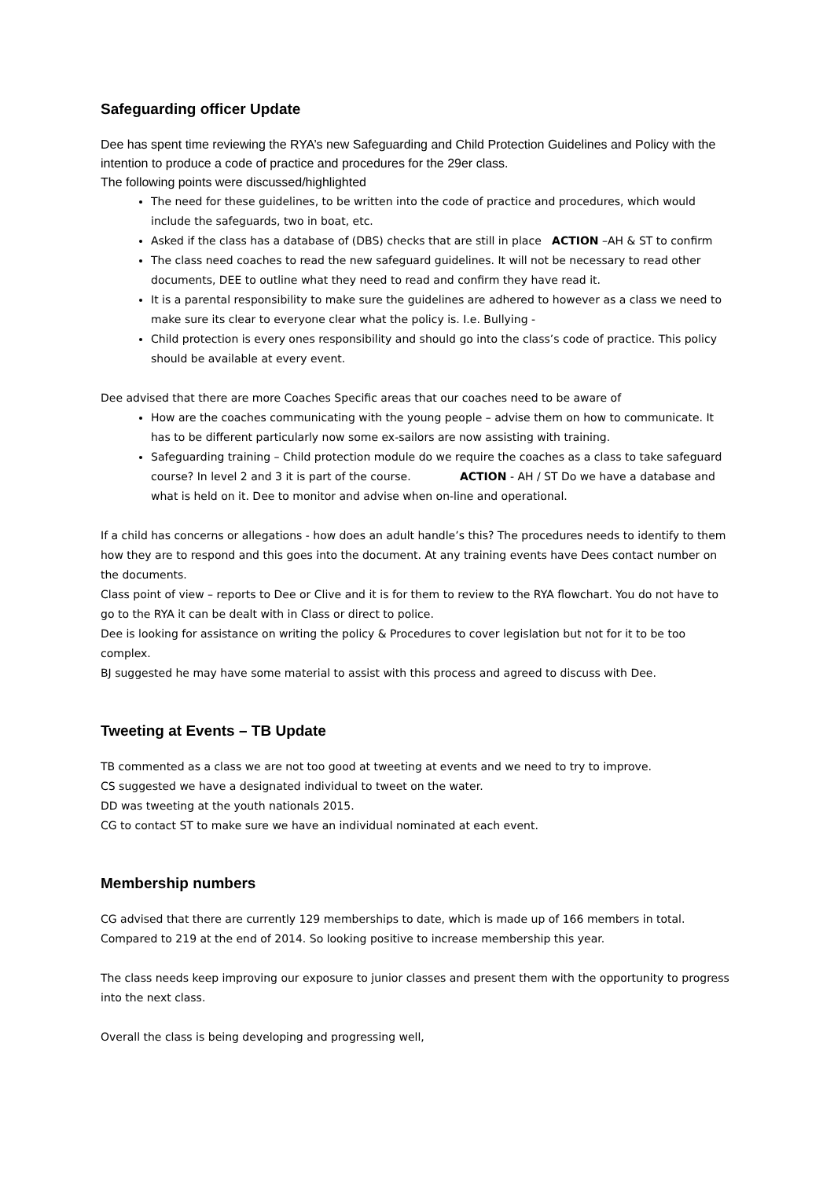Safeguarding officer Update
Dee has spent time reviewing the RYA’s new Safeguarding and Child Protection Guidelines and Policy with the intention to produce a code of practice and procedures for the 29er class.
The following points were discussed/highlighted
The need for these guidelines, to be written into the code of practice and procedures, which would include the safeguards, two in boat, etc.
Asked if the class has a database of (DBS) checks that are still in place ACTION –AH & ST to confirm
The class need coaches to read the new safeguard guidelines. It will not be necessary to read other documents, DEE to outline what they need to read and confirm they have read it.
It is a parental responsibility to make sure the guidelines are adhered to however as a class we need to make sure its clear to everyone clear what the policy is. I.e. Bullying -
Child protection is every ones responsibility and should go into the class’s code of practice. This policy should be available at every event.
Dee advised that there are more Coaches Specific areas that our coaches need to be aware of
How are the coaches communicating with the young people – advise them on how to communicate. It has to be different particularly now some ex-sailors are now assisting with training.
Safeguarding training – Child protection module do we require the coaches as a class to take safeguard course? In level 2 and 3 it is part of the course. ACTION - AH / ST Do we have a database and what is held on it. Dee to monitor and advise when on-line and operational.
If a child has concerns or allegations - how does an adult handle’s this? The procedures needs to identify to them how they are to respond and this goes into the document. At any training events have Dees contact number on the documents.
Class point of view – reports to Dee or Clive and it is for them to review to the RYA flowchart. You do not have to go to the RYA it can be dealt with in Class or direct to police.
Dee is looking for assistance on writing the policy & Procedures to cover legislation but not for it to be too complex.
BJ suggested he may have some material to assist with this process and agreed to discuss with Dee.
Tweeting at Events – TB Update
TB commented as a class we are not too good at tweeting at events and we need to try to improve.
CS suggested we have a designated individual to tweet on the water.
DD was tweeting at the youth nationals 2015.
CG to contact ST to make sure we have an individual nominated at each event.
Membership numbers
CG advised that there are currently 129 memberships to date, which is made up of 166 members in total. Compared to 219 at the end of 2014. So looking positive to increase membership this year.
The class needs keep improving our exposure to junior classes and present them with the opportunity to progress into the next class.
Overall the class is being developing and progressing well,